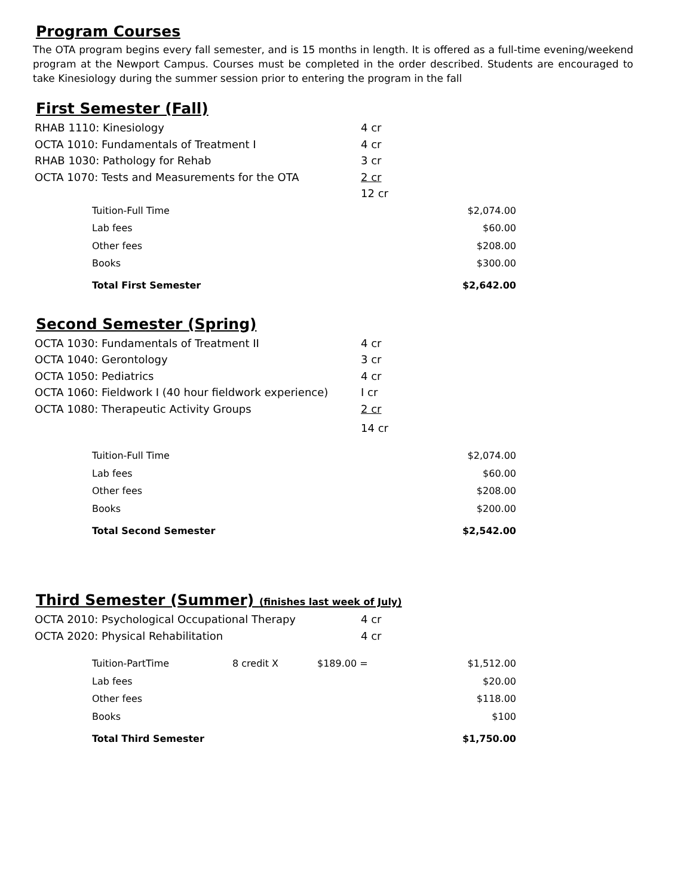Program Courses
The OTA program begins every fall semester, and is 15 months in length. It is offered as a full-time evening/weekend program at the Newport Campus. Courses must be completed in the order described. Students are encouraged to take Kinesiology during the summer session prior to entering the program in the fall
First Semester (Fall)
| RHAB 1110: Kinesiology | 4 cr |
| OCTA 1010: Fundamentals of Treatment I | 4 cr |
| RHAB 1030: Pathology for Rehab | 3 cr |
| OCTA 1070: Tests and Measurements for the OTA | 2 cr |
| | 12 cr |
| Tuition-Full Time | $2,074.00 |
| Lab fees | $60.00 |
| Other fees | $208.00 |
| Books | $300.00 |
| Total First Semester | $2,642.00 |
Second Semester (Spring)
| OCTA 1030: Fundamentals of Treatment II | 4 cr |
| OCTA 1040: Gerontology | 3 cr |
| OCTA 1050: Pediatrics | 4 cr |
| OCTA 1060: Fieldwork I (40 hour fieldwork experience) | I cr |
| OCTA 1080: Therapeutic Activity Groups | 2 cr |
| | 14 cr |
| Tuition-Full Time | $2,074.00 |
| Lab fees | $60.00 |
| Other fees | $208.00 |
| Books | $200.00 |
| Total Second Semester | $2,542.00 |
Third Semester (Summer) (finishes last week of July)
| OCTA 2010: Psychological Occupational Therapy | 4 cr |
| OCTA 2020: Physical Rehabilitation | 4 cr |
| Tuition-PartTime | 8 credit X | $189.00 = | $1,512.00 |
| Lab fees | | | $20.00 |
| Other fees | | | $118.00 |
| Books | | | $100 |
| Total Third Semester | | | $1,750.00 |